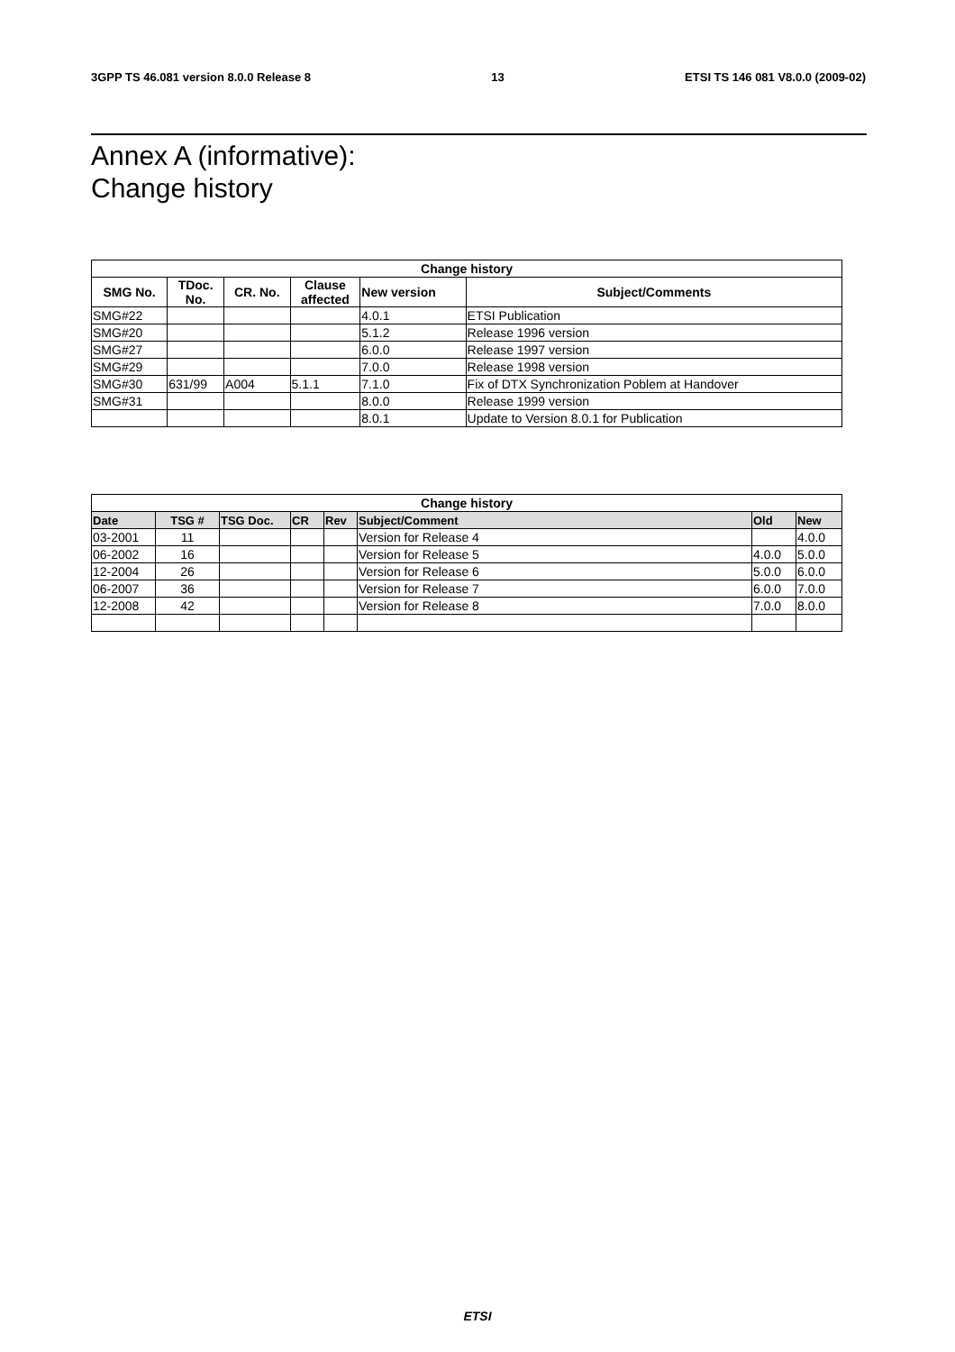3GPP TS 46.081 version 8.0.0 Release 8 13 ETSI TS 146 081 V8.0.0 (2009-02)
Annex A (informative):
Change history
| Change history | | | | | |
| --- | --- | --- | --- | --- | --- |
| SMG No. | TDoc. No. | CR. No. | Clause affected | New version | Subject/Comments |
| SMG#22 | | | | 4.0.1 | ETSI Publication |
| SMG#20 | | | | 5.1.2 | Release 1996 version |
| SMG#27 | | | | 6.0.0 | Release 1997 version |
| SMG#29 | | | | 7.0.0 | Release 1998 version |
| SMG#30 | 631/99 | A004 | 5.1.1 | 7.1.0 | Fix of DTX Synchronization Poblem at Handover |
| SMG#31 | | | | 8.0.0 | Release 1999 version |
| | | | | 8.0.1 | Update to Version 8.0.1 for Publication |
| Change history | | | | | | | |
| --- | --- | --- | --- | --- | --- | --- | --- |
| Date | TSG # | TSG Doc. | CR | Rev | Subject/Comment | Old | New |
| 03-2001 | 11 | | | | Version for Release 4 | | 4.0.0 |
| 06-2002 | 16 | | | | Version for Release 5 | 4.0.0 | 5.0.0 |
| 12-2004 | 26 | | | | Version for Release 6 | 5.0.0 | 6.0.0 |
| 06-2007 | 36 | | | | Version for Release 7 | 6.0.0 | 7.0.0 |
| 12-2008 | 42 | | | | Version for Release 8 | 7.0.0 | 8.0.0 |
ETSI